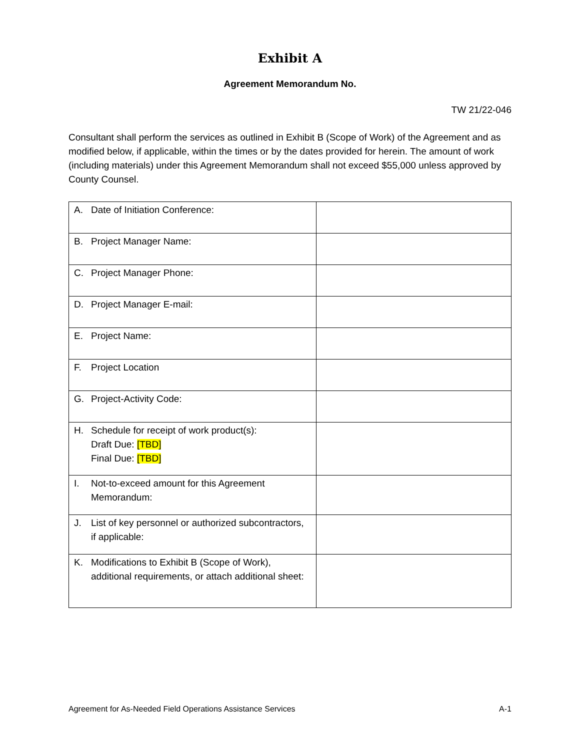Exhibit A
Agreement Memorandum No.
TW 21/22-046
Consultant shall perform the services as outlined in Exhibit B (Scope of Work) of the Agreement and as modified below, if applicable, within the times or by the dates provided for herein. The amount of work (including materials) under this Agreement Memorandum shall not exceed $55,000 unless approved by County Counsel.
| A. Date of Initiation Conference: | |
| B. Project Manager Name: | |
| C. Project Manager Phone: | |
| D. Project Manager E-mail: | |
| E. Project Name: | |
| F. Project Location | |
| G. Project-Activity Code: | |
| H. Schedule for receipt of work product(s): Draft Due: [TBD] Final Due: [TBD] | |
| I. Not-to-exceed amount for this Agreement Memorandum: | |
| J. List of key personnel or authorized subcontractors, if applicable: | |
| K. Modifications to Exhibit B (Scope of Work), additional requirements, or attach additional sheet: | |
Agreement for As-Needed Field Operations Assistance Services A-1